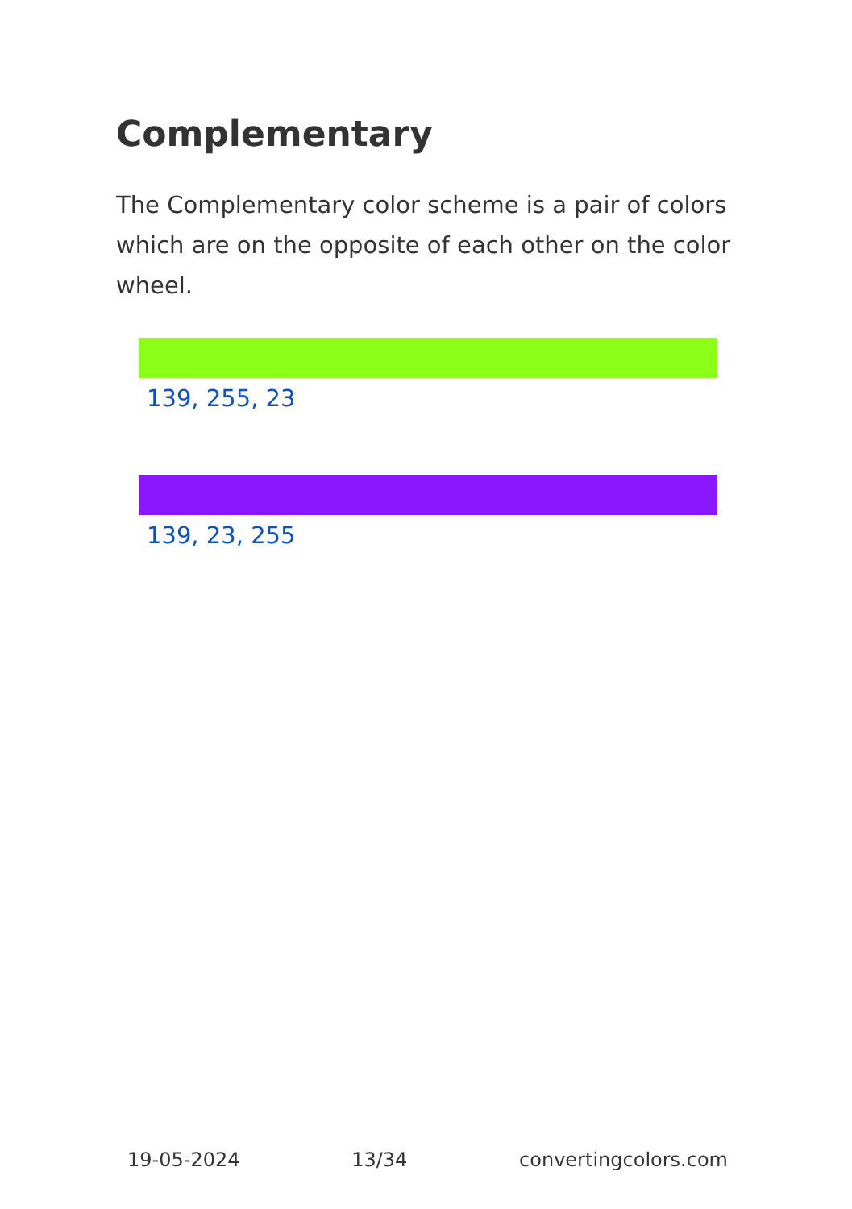Complementary
The Complementary color scheme is a pair of colors which are on the opposite of each other on the color wheel.
139, 255, 23
139, 23, 255
19-05-2024 13/34 convertingcolors.com